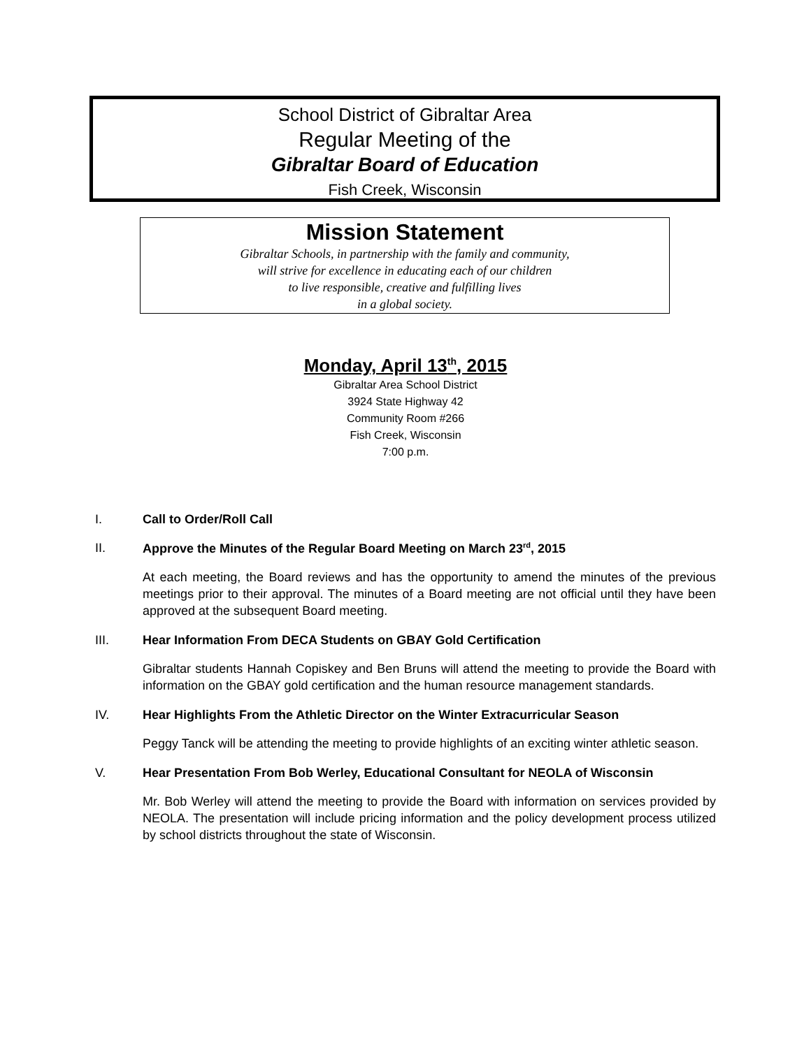School District of Gibraltar Area
Regular Meeting of the
Gibraltar Board of Education
Fish Creek, Wisconsin
Mission Statement
Gibraltar Schools, in partnership with the family and community,
will strive for excellence in educating each of our children
to live responsible, creative and fulfilling lives
in a global society.
Monday, April 13<sup>th</sup>, 2015
Gibraltar Area School District
3924 State Highway 42
Community Room #266
Fish Creek, Wisconsin
7:00 p.m.
I. Call to Order/Roll Call
II. Approve the Minutes of the Regular Board Meeting on March 23<sup>rd</sup>, 2015
At each meeting, the Board reviews and has the opportunity to amend the minutes of the previous meetings prior to their approval. The minutes of a Board meeting are not official until they have been approved at the subsequent Board meeting.
III. Hear Information From DECA Students on GBAY Gold Certification
Gibraltar students Hannah Copiskey and Ben Bruns will attend the meeting to provide the Board with information on the GBAY gold certification and the human resource management standards.
IV. Hear Highlights From the Athletic Director on the Winter Extracurricular Season
Peggy Tanck will be attending the meeting to provide highlights of an exciting winter athletic season.
V. Hear Presentation From Bob Werley, Educational Consultant for NEOLA of Wisconsin
Mr. Bob Werley will attend the meeting to provide the Board with information on services provided by NEOLA. The presentation will include pricing information and the policy development process utilized by school districts throughout the state of Wisconsin.